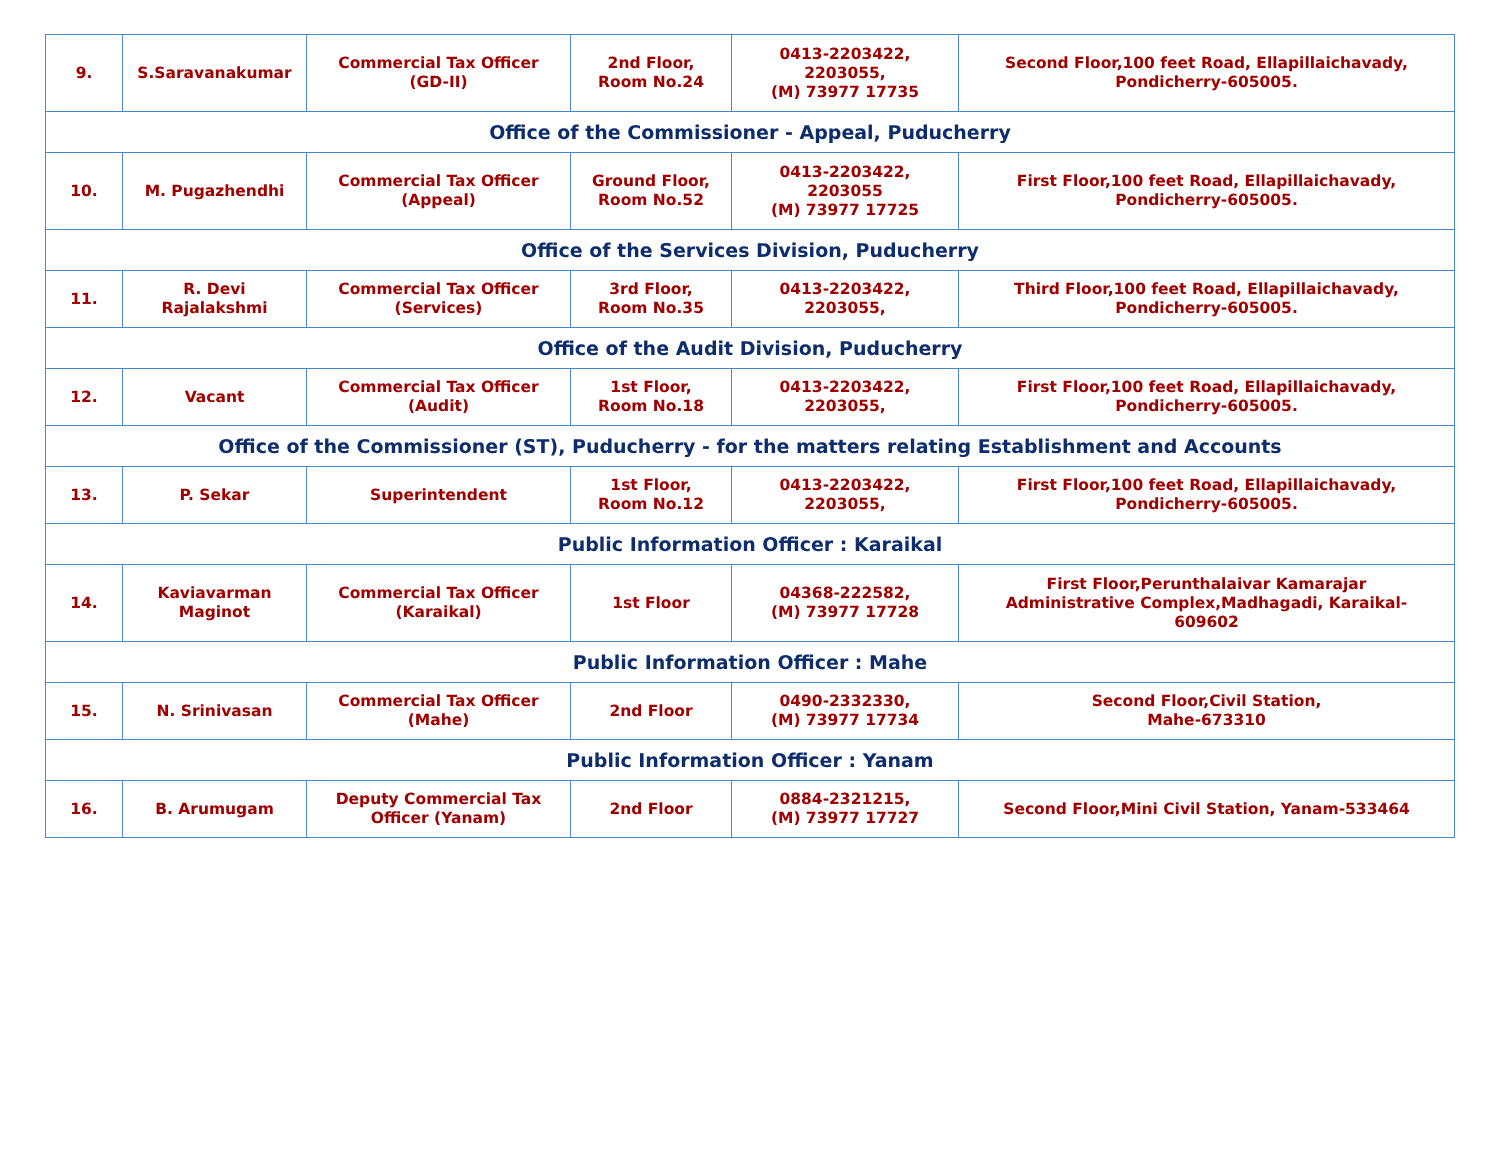| 9. | S.Saravanakumar | Commercial Tax Officer (GD-II) | 2nd Floor, Room No.24 | 0413-2203422, 2203055, (M) 73977 17735 | Second Floor,100 feet Road, Ellapillaichavady, Pondicherry-605005. |
| Office of the Commissioner - Appeal, Puducherry | | | | | |
| 10. | M. Pugazhendhi | Commercial Tax Officer (Appeal) | Ground Floor, Room No.52 | 0413-2203422, 2203055 (M) 73977 17725 | First Floor,100 feet Road, Ellapillaichavady, Pondicherry-605005. |
| Office of the Services Division, Puducherry | | | | | |
| 11. | R. Devi Rajalakshmi | Commercial Tax Officer (Services) | 3rd Floor, Room No.35 | 0413-2203422, 2203055, | Third Floor,100 feet Road, Ellapillaichavady, Pondicherry-605005. |
| Office of the Audit Division, Puducherry | | | | | |
| 12. | Vacant | Commercial Tax Officer (Audit) | 1st Floor, Room No.18 | 0413-2203422, 2203055, | First Floor,100 feet Road, Ellapillaichavady, Pondicherry-605005. |
| Office of the Commissioner (ST), Puducherry - for the matters relating Establishment and Accounts | | | | | |
| 13. | P. Sekar | Superintendent | 1st Floor, Room No.12 | 0413-2203422, 2203055, | First Floor,100 feet Road, Ellapillaichavady, Pondicherry-605005. |
| Public Information Officer : Karaikal | | | | | |
| 14. | Kaviavarman Maginot | Commercial Tax Officer (Karaikal) | 1st Floor | 04368-222582, (M) 73977 17728 | First Floor,Perunthalaivar Kamarajar Administrative Complex,Madhagadi, Karaikal- 609602 |
| Public Information Officer : Mahe | | | | | |
| 15. | N. Srinivasan | Commercial Tax Officer (Mahe) | 2nd Floor | 0490-2332330, (M) 73977 17734 | Second Floor,Civil Station, Mahe-673310 |
| Public Information Officer : Yanam | | | | | |
| 16. | B. Arumugam | Deputy Commercial Tax Officer (Yanam) | 2nd Floor | 0884-2321215, (M) 73977 17727 | Second Floor,Mini Civil Station, Yanam-533464 |